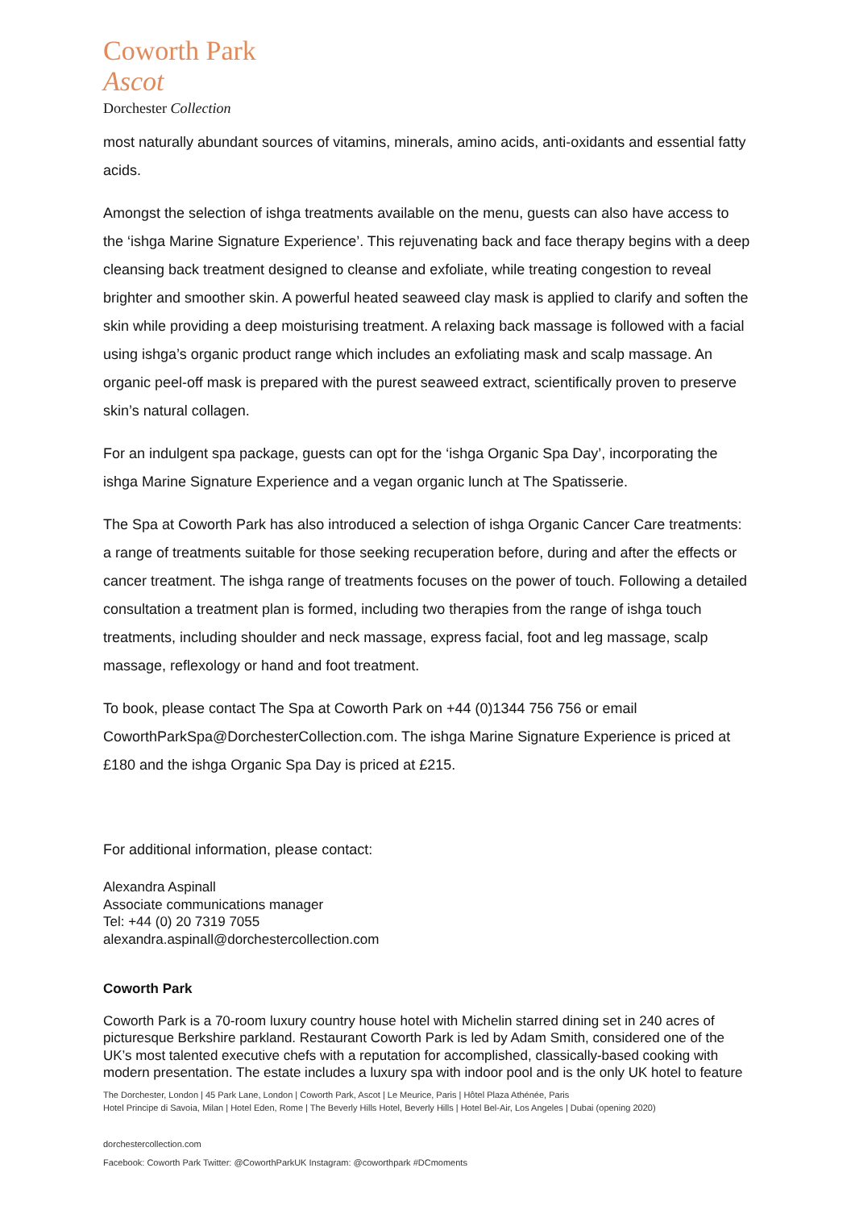Coworth Park
Ascot
Dorchester Collection
most naturally abundant sources of vitamins, minerals, amino acids, anti-oxidants and essential fatty acids.
Amongst the selection of ishga treatments available on the menu, guests can also have access to the ‘ishga Marine Signature Experience’. This rejuvenating back and face therapy begins with a deep cleansing back treatment designed to cleanse and exfoliate, while treating congestion to reveal brighter and smoother skin. A powerful heated seaweed clay mask is applied to clarify and soften the skin while providing a deep moisturising treatment. A relaxing back massage is followed with a facial using ishga’s organic product range which includes an exfoliating mask and scalp massage. An organic peel-off mask is prepared with the purest seaweed extract, scientifically proven to preserve skin’s natural collagen.
For an indulgent spa package, guests can opt for the ‘ishga Organic Spa Day’, incorporating the ishga Marine Signature Experience and a vegan organic lunch at The Spatisserie.
The Spa at Coworth Park has also introduced a selection of ishga Organic Cancer Care treatments: a range of treatments suitable for those seeking recuperation before, during and after the effects or cancer treatment. The ishga range of treatments focuses on the power of touch. Following a detailed consultation a treatment plan is formed, including two therapies from the range of ishga touch treatments, including shoulder and neck massage, express facial, foot and leg massage, scalp massage, reflexology or hand and foot treatment.
To book, please contact The Spa at Coworth Park on +44 (0)1344 756 756 or email CoworthParkSpa@DorchesterCollection.com. The ishga Marine Signature Experience is priced at £180 and the ishga Organic Spa Day is priced at £215.
For additional information, please contact:
Alexandra Aspinall
Associate communications manager
Tel: +44 (0) 20 7319 7055
alexandra.aspinall@dorchestercollection.com
Coworth Park
Coworth Park is a 70-room luxury country house hotel with Michelin starred dining set in 240 acres of picturesque Berkshire parkland. Restaurant Coworth Park is led by Adam Smith, considered one of the UK’s most talented executive chefs with a reputation for accomplished, classically-based cooking with modern presentation. The estate includes a luxury spa with indoor pool and is the only UK hotel to feature
The Dorchester, London | 45 Park Lane, London | Coworth Park, Ascot | Le Meurice, Paris | Hôtel Plaza Athénée, Paris
Hotel Principe di Savoia, Milan | Hotel Eden, Rome | The Beverly Hills Hotel, Beverly Hills | Hotel Bel-Air, Los Angeles | Dubai (opening 2020)
dorchestercollection.com
Facebook: Coworth Park Twitter: @CoworthParkUK Instagram: @coworthpark #DCmoments